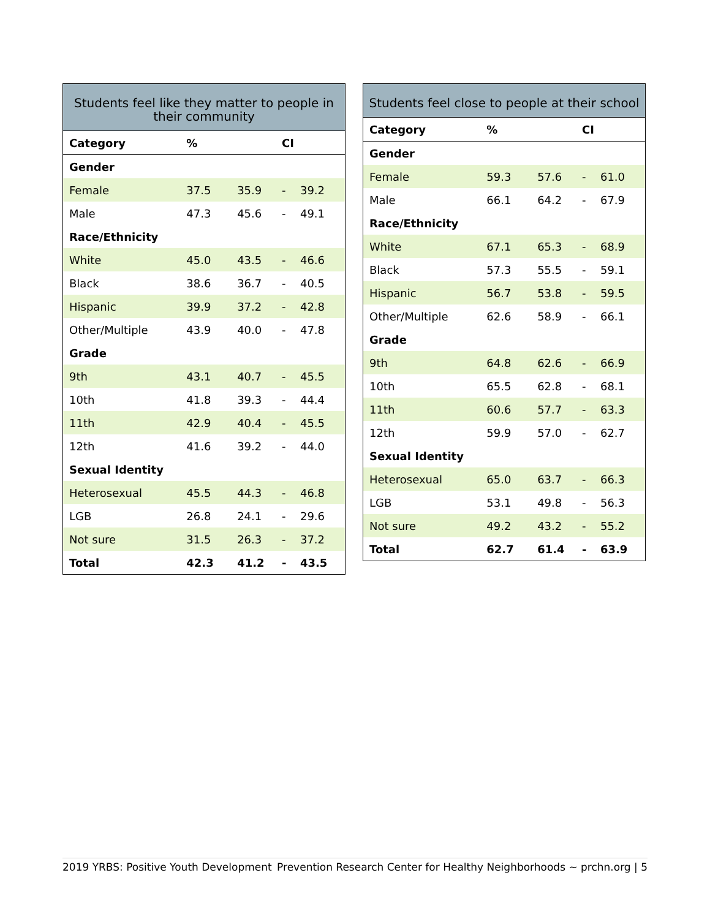| Students feel like they matter to people in their community | | | | |
| --- | --- | --- | --- | --- |
| Category | % | CI | | |
| Gender | | | | |
| Female | 37.5 | 35.9 | - | 39.2 |
| Male | 47.3 | 45.6 | - | 49.1 |
| Race/Ethnicity | | | | |
| White | 45.0 | 43.5 | - | 46.6 |
| Black | 38.6 | 36.7 | - | 40.5 |
| Hispanic | 39.9 | 37.2 | - | 42.8 |
| Other/Multiple | 43.9 | 40.0 | - | 47.8 |
| Grade | | | | |
| 9th | 43.1 | 40.7 | - | 45.5 |
| 10th | 41.8 | 39.3 | - | 44.4 |
| 11th | 42.9 | 40.4 | - | 45.5 |
| 12th | 41.6 | 39.2 | - | 44.0 |
| Sexual Identity | | | | |
| Heterosexual | 45.5 | 44.3 | - | 46.8 |
| LGB | 26.8 | 24.1 | - | 29.6 |
| Not sure | 31.5 | 26.3 | - | 37.2 |
| Total | 42.3 | 41.2 | - | 43.5 |
| Students feel close to people at their school | | | | |
| --- | --- | --- | --- | --- |
| Category | % | CI | | |
| Gender | | | | |
| Female | 59.3 | 57.6 | - | 61.0 |
| Male | 66.1 | 64.2 | - | 67.9 |
| Race/Ethnicity | | | | |
| White | 67.1 | 65.3 | - | 68.9 |
| Black | 57.3 | 55.5 | - | 59.1 |
| Hispanic | 56.7 | 53.8 | - | 59.5 |
| Other/Multiple | 62.6 | 58.9 | - | 66.1 |
| Grade | | | | |
| 9th | 64.8 | 62.6 | - | 66.9 |
| 10th | 65.5 | 62.8 | - | 68.1 |
| 11th | 60.6 | 57.7 | - | 63.3 |
| 12th | 59.9 | 57.0 | - | 62.7 |
| Sexual Identity | | | | |
| Heterosexual | 65.0 | 63.7 | - | 66.3 |
| LGB | 53.1 | 49.8 | - | 56.3 |
| Not sure | 49.2 | 43.2 | - | 55.2 |
| Total | 62.7 | 61.4 | - | 63.9 |
2019 YRBS: Positive Youth Development Prevention Research Center for Healthy Neighborhoods ~ prchn.org | 5